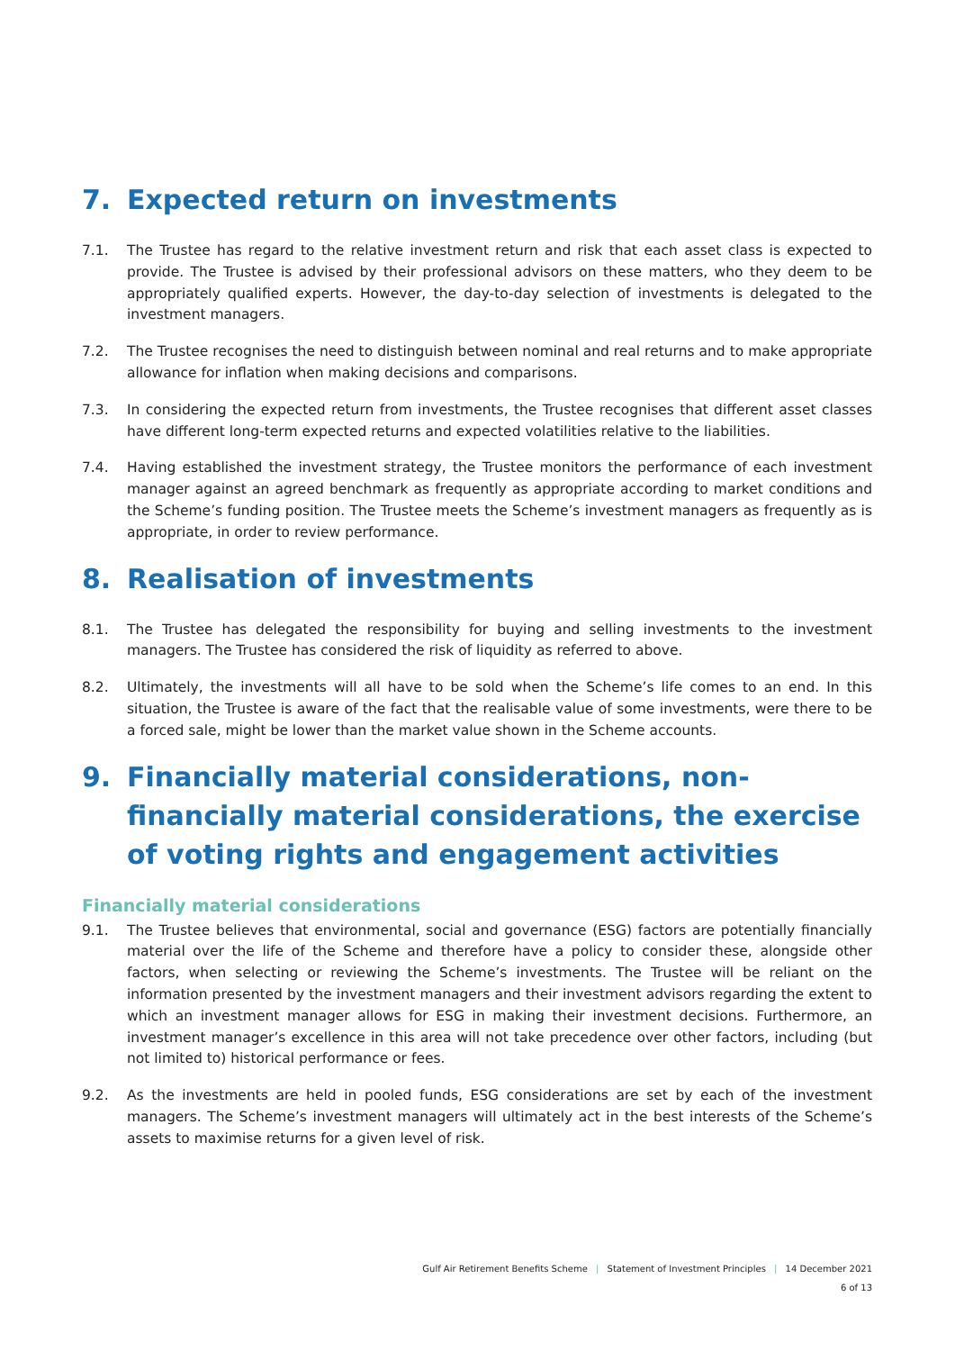7. Expected return on investments
7.1. The Trustee has regard to the relative investment return and risk that each asset class is expected to provide. The Trustee is advised by their professional advisors on these matters, who they deem to be appropriately qualified experts. However, the day-to-day selection of investments is delegated to the investment managers.
7.2. The Trustee recognises the need to distinguish between nominal and real returns and to make appropriate allowance for inflation when making decisions and comparisons.
7.3. In considering the expected return from investments, the Trustee recognises that different asset classes have different long-term expected returns and expected volatilities relative to the liabilities.
7.4. Having established the investment strategy, the Trustee monitors the performance of each investment manager against an agreed benchmark as frequently as appropriate according to market conditions and the Scheme’s funding position. The Trustee meets the Scheme’s investment managers as frequently as is appropriate, in order to review performance.
8. Realisation of investments
8.1. The Trustee has delegated the responsibility for buying and selling investments to the investment managers. The Trustee has considered the risk of liquidity as referred to above.
8.2. Ultimately, the investments will all have to be sold when the Scheme’s life comes to an end. In this situation, the Trustee is aware of the fact that the realisable value of some investments, were there to be a forced sale, might be lower than the market value shown in the Scheme accounts.
9. Financially material considerations, non-financially material considerations, the exercise of voting rights and engagement activities
Financially material considerations
9.1. The Trustee believes that environmental, social and governance (ESG) factors are potentially financially material over the life of the Scheme and therefore have a policy to consider these, alongside other factors, when selecting or reviewing the Scheme’s investments. The Trustee will be reliant on the information presented by the investment managers and their investment advisors regarding the extent to which an investment manager allows for ESG in making their investment decisions. Furthermore, an investment manager’s excellence in this area will not take precedence over other factors, including (but not limited to) historical performance or fees.
9.2. As the investments are held in pooled funds, ESG considerations are set by each of the investment managers. The Scheme’s investment managers will ultimately act in the best interests of the Scheme’s assets to maximise returns for a given level of risk.
Gulf Air Retirement Benefits Scheme | Statement of Investment Principles | 14 December 2021
6 of 13